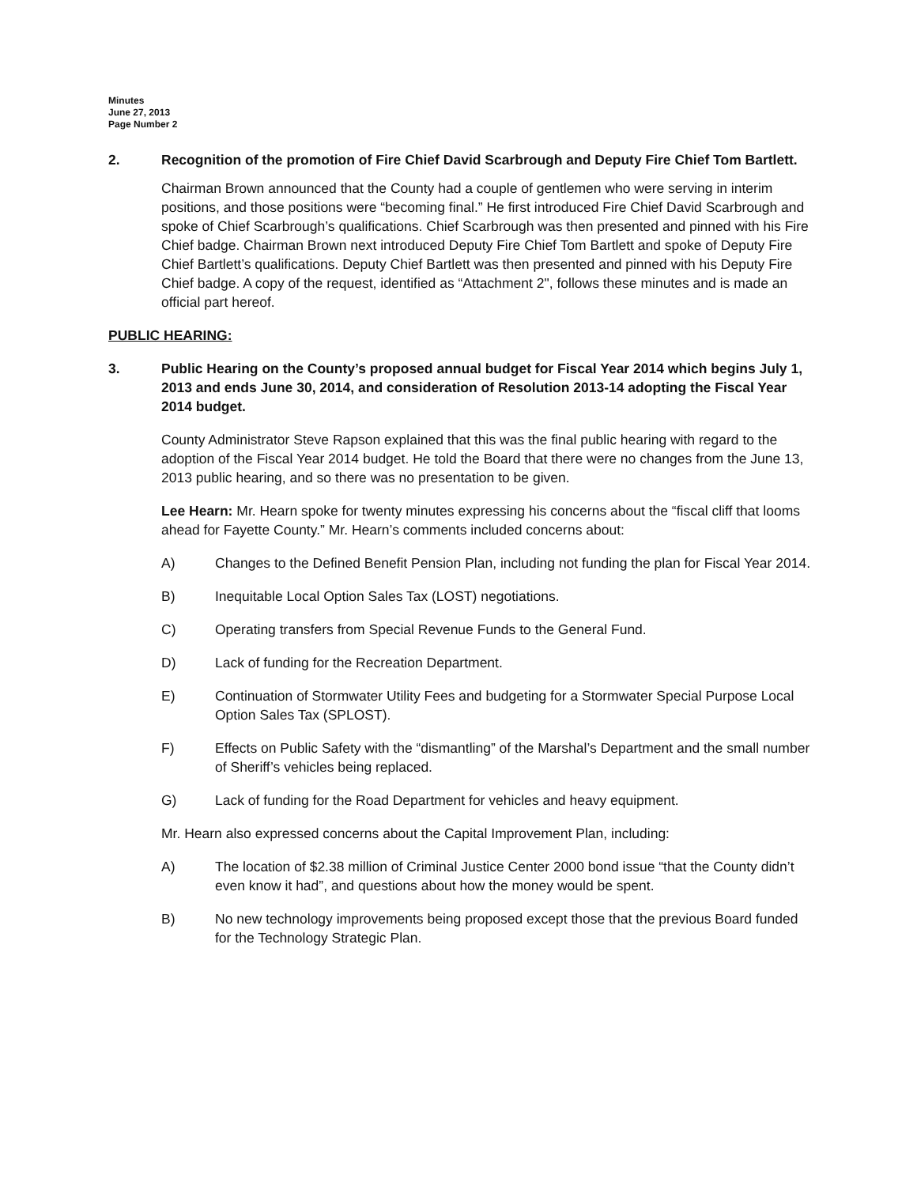Minutes
June 27, 2013
Page Number 2
2. Recognition of the promotion of Fire Chief David Scarbrough and Deputy Fire Chief Tom Bartlett.
Chairman Brown announced that the County had a couple of gentlemen who were serving in interim positions, and those positions were “becoming final.” He first introduced Fire Chief David Scarbrough and spoke of Chief Scarbrough’s qualifications. Chief Scarbrough was then presented and pinned with his Fire Chief badge. Chairman Brown next introduced Deputy Fire Chief Tom Bartlett and spoke of Deputy Fire Chief Bartlett’s qualifications. Deputy Chief Bartlett was then presented and pinned with his Deputy Fire Chief badge. A copy of the request, identified as “Attachment 2", follows these minutes and is made an official part hereof.
PUBLIC HEARING:
3. Public Hearing on the County’s proposed annual budget for Fiscal Year 2014 which begins July 1, 2013 and ends June 30, 2014, and consideration of Resolution 2013-14 adopting the Fiscal Year 2014 budget.
County Administrator Steve Rapson explained that this was the final public hearing with regard to the adoption of the Fiscal Year 2014 budget. He told the Board that there were no changes from the June 13, 2013 public hearing, and so there was no presentation to be given.
Lee Hearn: Mr. Hearn spoke for twenty minutes expressing his concerns about the “fiscal cliff that looms ahead for Fayette County.” Mr. Hearn’s comments included concerns about:
A) Changes to the Defined Benefit Pension Plan, including not funding the plan for Fiscal Year 2014.
B) Inequitable Local Option Sales Tax (LOST) negotiations.
C) Operating transfers from Special Revenue Funds to the General Fund.
D) Lack of funding for the Recreation Department.
E) Continuation of Stormwater Utility Fees and budgeting for a Stormwater Special Purpose Local Option Sales Tax (SPLOST).
F) Effects on Public Safety with the “dismantling” of the Marshal’s Department and the small number of Sheriff’s vehicles being replaced.
G) Lack of funding for the Road Department for vehicles and heavy equipment.
Mr. Hearn also expressed concerns about the Capital Improvement Plan, including:
A) The location of $2.38 million of Criminal Justice Center 2000 bond issue “that the County didn’t even know it had”, and questions about how the money would be spent.
B) No new technology improvements being proposed except those that the previous Board funded for the Technology Strategic Plan.